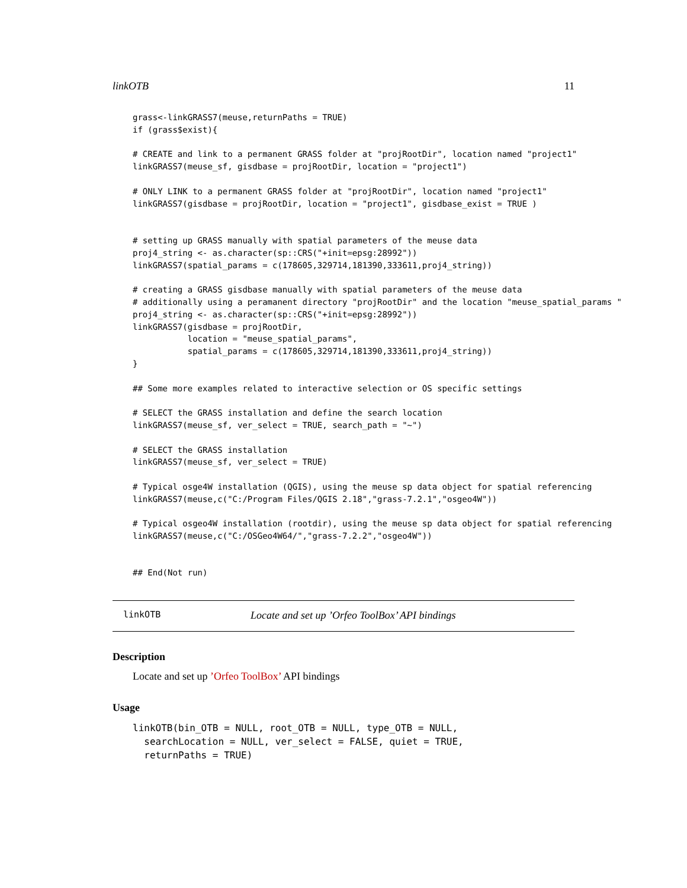linkOTB 11
grass<-linkGRASS7(meuse,returnPaths = TRUE)
if (grass$exist){

# CREATE and link to a permanent GRASS folder at "projRootDir", location named "project1"
linkGRASS7(meuse_sf, gisdbase = projRootDir, location = "project1")

# ONLY LINK to a permanent GRASS folder at "projRootDir", location named "project1"
linkGRASS7(gisdbase = projRootDir, location = "project1", gisdbase_exist = TRUE )


# setting up GRASS manually with spatial parameters of the meuse data
proj4_string <- as.character(sp::CRS("+init=epsg:28992"))
linkGRASS7(spatial_params = c(178605,329714,181390,333611,proj4_string))

# creating a GRASS gisdbase manually with spatial parameters of the meuse data
# additionally using a peramanent directory "projRootDir" and the location "meuse_spatial_params "
proj4_string <- as.character(sp::CRS("+init=epsg:28992"))
linkGRASS7(gisdbase = projRootDir,
           location = "meuse_spatial_params",
           spatial_params = c(178605,329714,181390,333611,proj4_string))
}

## Some more examples related to interactive selection or OS specific settings

# SELECT the GRASS installation and define the search location
linkGRASS7(meuse_sf, ver_select = TRUE, search_path = "~")

# SELECT the GRASS installation
linkGRASS7(meuse_sf, ver_select = TRUE)

# Typical osge4W installation (QGIS), using the meuse sp data object for spatial referencing
linkGRASS7(meuse,c("C:/Program Files/QGIS 2.18","grass-7.2.1","osgeo4W"))

# Typical osgeo4W installation (rootdir), using the meuse sp data object for spatial referencing
linkGRASS7(meuse,c("C:/OSGeo4W64/","grass-7.2.2","osgeo4W"))


## End(Not run)
linkOTB Locate and set up ’Orfeo ToolBox’ API bindings
Description
Locate and set up ’Orfeo ToolBox’ API bindings
Usage
linkOTB(bin_OTB = NULL, root_OTB = NULL, type_OTB = NULL,
  searchLocation = NULL, ver_select = FALSE, quiet = TRUE,
  returnPaths = TRUE)